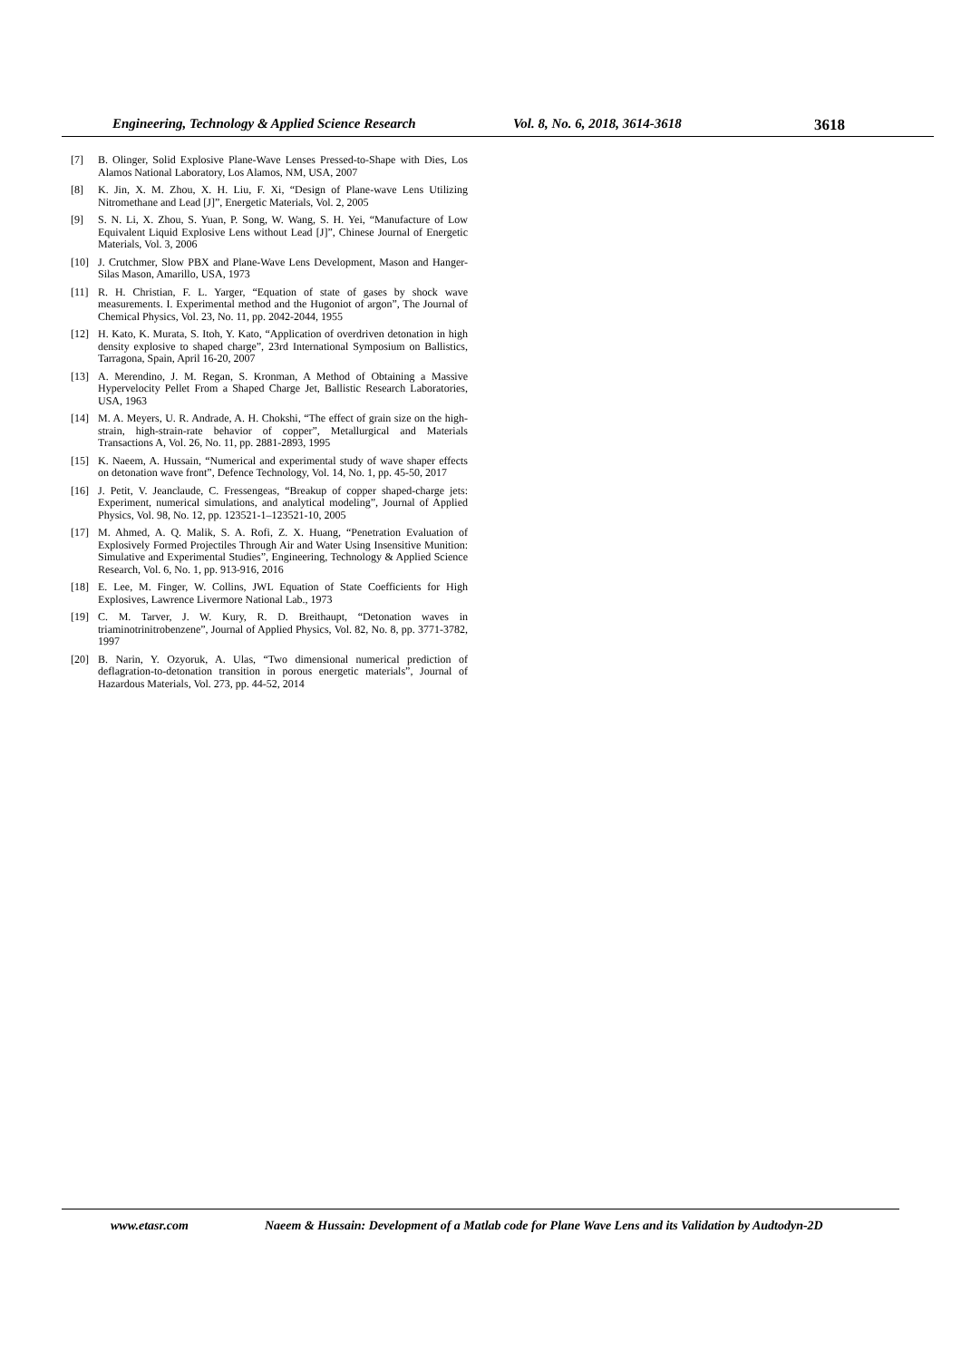Engineering, Technology & Applied Science Research Vol. 8, No. 6, 2018, 3614-3618 3618
[7] B. Olinger, Solid Explosive Plane-Wave Lenses Pressed-to-Shape with Dies, Los Alamos National Laboratory, Los Alamos, NM, USA, 2007
[8] K. Jin, X. M. Zhou, X. H. Liu, F. Xi, “Design of Plane-wave Lens Utilizing Nitromethane and Lead [J]”, Energetic Materials, Vol. 2, 2005
[9] S. N. Li, X. Zhou, S. Yuan, P. Song, W. Wang, S. H. Yei, “Manufacture of Low Equivalent Liquid Explosive Lens without Lead [J]”, Chinese Journal of Energetic Materials, Vol. 3, 2006
[10] J. Crutchmer, Slow PBX and Plane-Wave Lens Development, Mason and Hanger-Silas Mason, Amarillo, USA, 1973
[11] R. H. Christian, F. L. Yarger, “Equation of state of gases by shock wave measurements. I. Experimental method and the Hugoniot of argon”, The Journal of Chemical Physics, Vol. 23, No. 11, pp. 2042-2044, 1955
[12] H. Kato, K. Murata, S. Itoh, Y. Kato, “Application of overdriven detonation in high density explosive to shaped charge”, 23rd International Symposium on Ballistics, Tarragona, Spain, April 16-20, 2007
[13] A. Merendino, J. M. Regan, S. Kronman, A Method of Obtaining a Massive Hypervelocity Pellet From a Shaped Charge Jet, Ballistic Research Laboratories, USA, 1963
[14] M. A. Meyers, U. R. Andrade, A. H. Chokshi, “The effect of grain size on the high-strain, high-strain-rate behavior of copper”, Metallurgical and Materials Transactions A, Vol. 26, No. 11, pp. 2881-2893, 1995
[15] K. Naeem, A. Hussain, “Numerical and experimental study of wave shaper effects on detonation wave front”, Defence Technology, Vol. 14, No. 1, pp. 45-50, 2017
[16] J. Petit, V. Jeanclaude, C. Fressengeas, “Breakup of copper shaped-charge jets: Experiment, numerical simulations, and analytical modeling”, Journal of Applied Physics, Vol. 98, No. 12, pp. 123521-1–123521-10, 2005
[17] M. Ahmed, A. Q. Malik, S. A. Rofi, Z. X. Huang, “Penetration Evaluation of Explosively Formed Projectiles Through Air and Water Using Insensitive Munition: Simulative and Experimental Studies”, Engineering, Technology & Applied Science Research, Vol. 6, No. 1, pp. 913-916, 2016
[18] E. Lee, M. Finger, W. Collins, JWL Equation of State Coefficients for High Explosives, Lawrence Livermore National Lab., 1973
[19] C. M. Tarver, J. W. Kury, R. D. Breithaupt, “Detonation waves in triaminotrinitrobenzene”, Journal of Applied Physics, Vol. 82, No. 8, pp. 3771-3782, 1997
[20] B. Narin, Y. Ozyoruk, A. Ulas, “Two dimensional numerical prediction of deflagration-to-detonation transition in porous energetic materials”, Journal of Hazardous Materials, Vol. 273, pp. 44-52, 2014
www.etasr.com Naeem & Hussain: Development of a Matlab code for Plane Wave Lens and its Validation by Audtodyn-2D